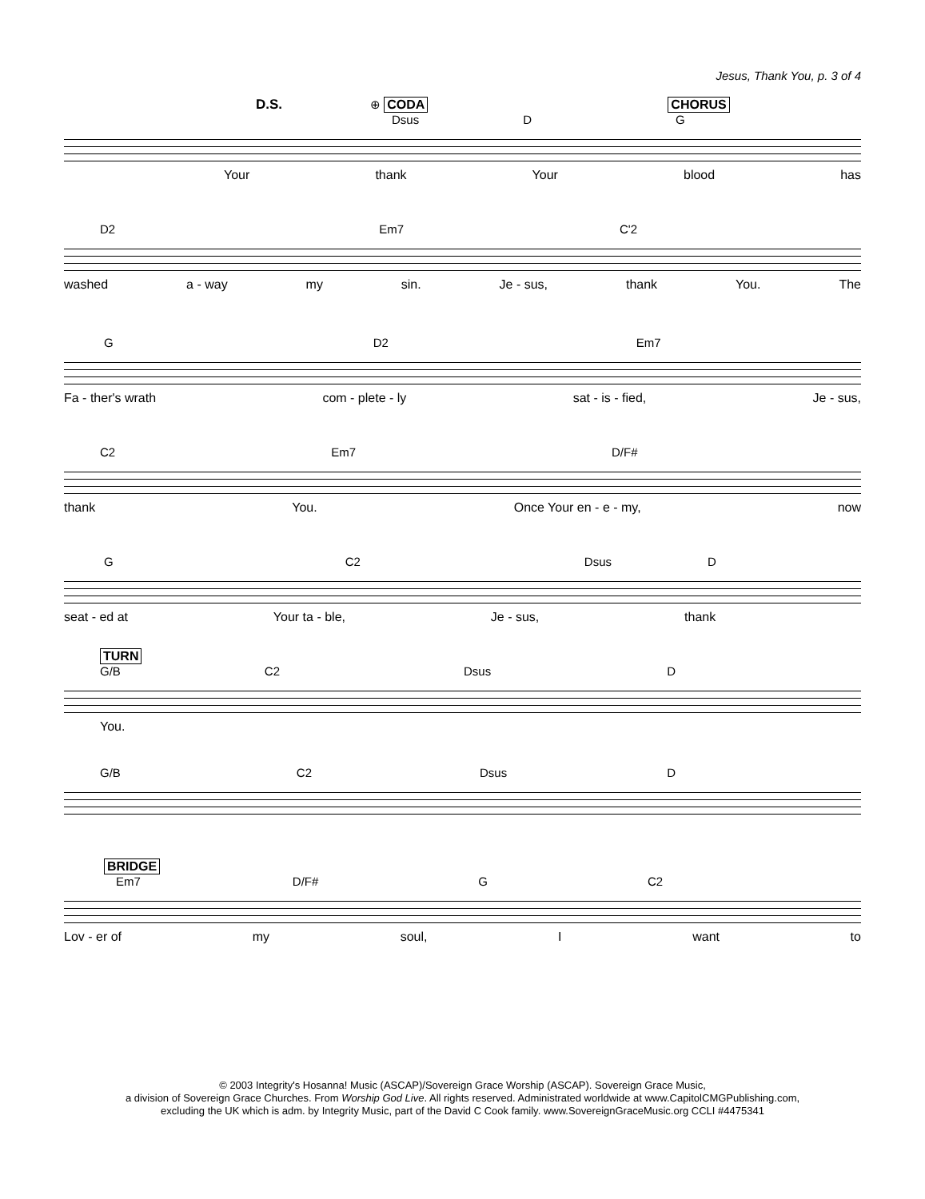Jesus, Thank You, p. 3 of 4
D.S. ⊕ CODA CHORUS
Dsus D G
Your thank Your blood has
D2 Em7 C'2
washed a - way my sin. Je - sus, thank You. The
G D2 Em7
Fa - ther's wrath com - plete - ly sat - is - fied, Je - sus,
C2 Em7 D/F#
thank You. Once Your en - e - my, now
G C2 Dsus D
seat - ed at Your ta - ble, Je - sus, thank
TURN
G/B C2 Dsus D
You.
G/B C2 Dsus D
BRIDGE
Em7 D/F# G C2
Lov - er of my soul, I want to
© 2003 Integrity's Hosanna! Music (ASCAP)/Sovereign Grace Worship (ASCAP). Sovereign Grace Music,
a division of Sovereign Grace Churches. From Worship God Live. All rights reserved. Administrated worldwide at www.CapitolCMGPublishing.com,
excluding the UK which is adm. by Integrity Music, part of the David C Cook family. www.SovereignGraceMusic.org CCLI #4475341